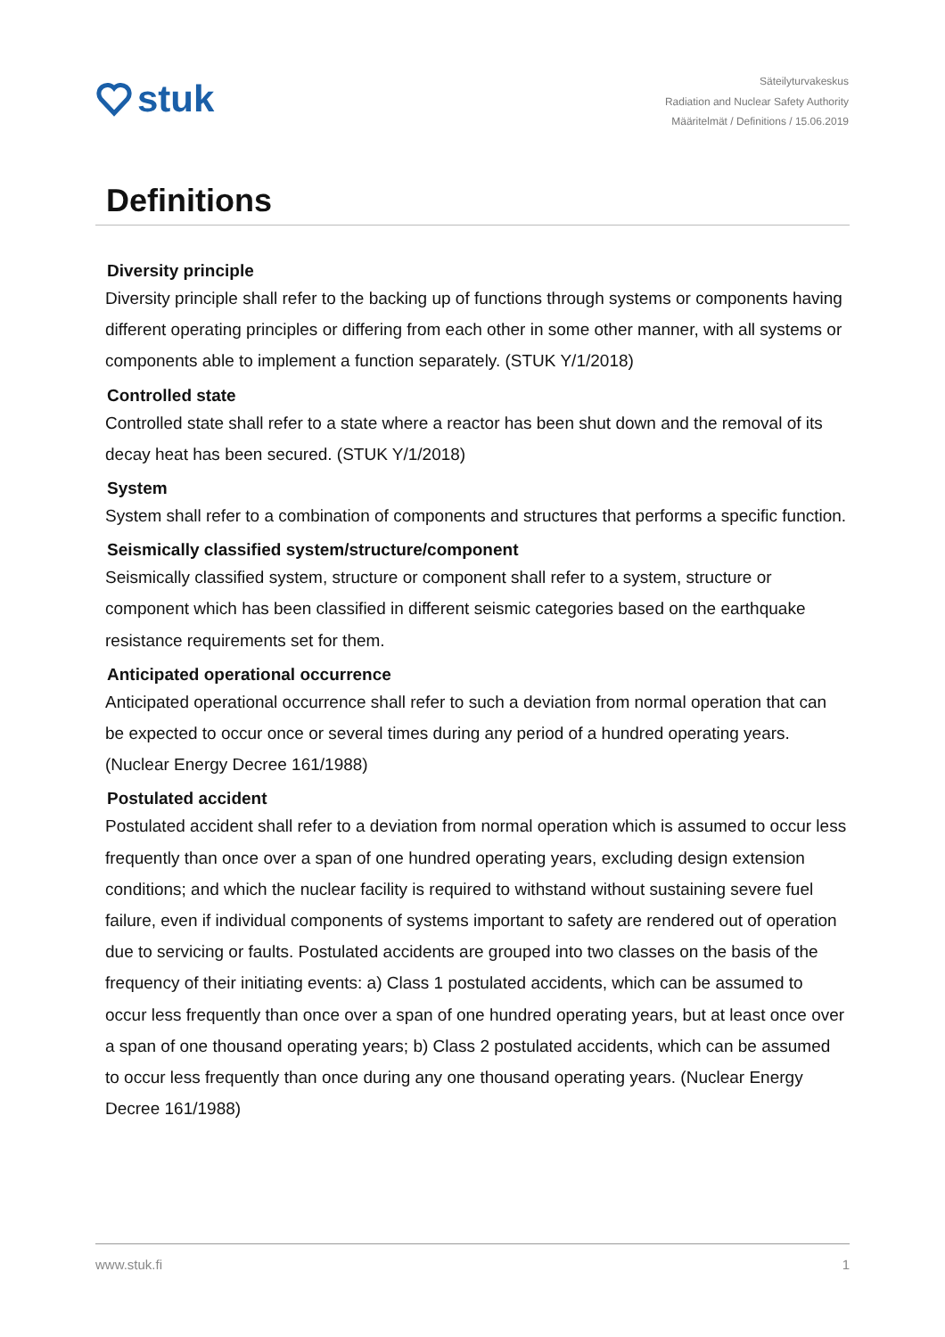stuk
Säteilyturvakeskus
Radiation and Nuclear Safety Authority
Määritelmät / Definitions / 15.06.2019
Definitions
Diversity principle
Diversity principle shall refer to the backing up of functions through systems or components having different operating principles or differing from each other in some other manner, with all systems or components able to implement a function separately. (STUK Y/1/2018)
Controlled state
Controlled state shall refer to a state where a reactor has been shut down and the removal of its decay heat has been secured. (STUK Y/1/2018)
System
System shall refer to a combination of components and structures that performs a specific function.
Seismically classified system/structure/component
Seismically classified system, structure or component shall refer to a system, structure or component which has been classified in different seismic categories based on the earthquake resistance requirements set for them.
Anticipated operational occurrence
Anticipated operational occurrence shall refer to such a deviation from normal operation that can be expected to occur once or several times during any period of a hundred operating years. (Nuclear Energy Decree 161/1988)
Postulated accident
Postulated accident shall refer to a deviation from normal operation which is assumed to occur less frequently than once over a span of one hundred operating years, excluding design extension conditions; and which the nuclear facility is required to withstand without sustaining severe fuel failure, even if individual components of systems important to safety are rendered out of operation due to servicing or faults. Postulated accidents are grouped into two classes on the basis of the frequency of their initiating events: a) Class 1 postulated accidents, which can be assumed to occur less frequently than once over a span of one hundred operating years, but at least once over a span of one thousand operating years; b) Class 2 postulated accidents, which can be assumed to occur less frequently than once during any one thousand operating years. (Nuclear Energy Decree 161/1988)
www.stuk.fi 1